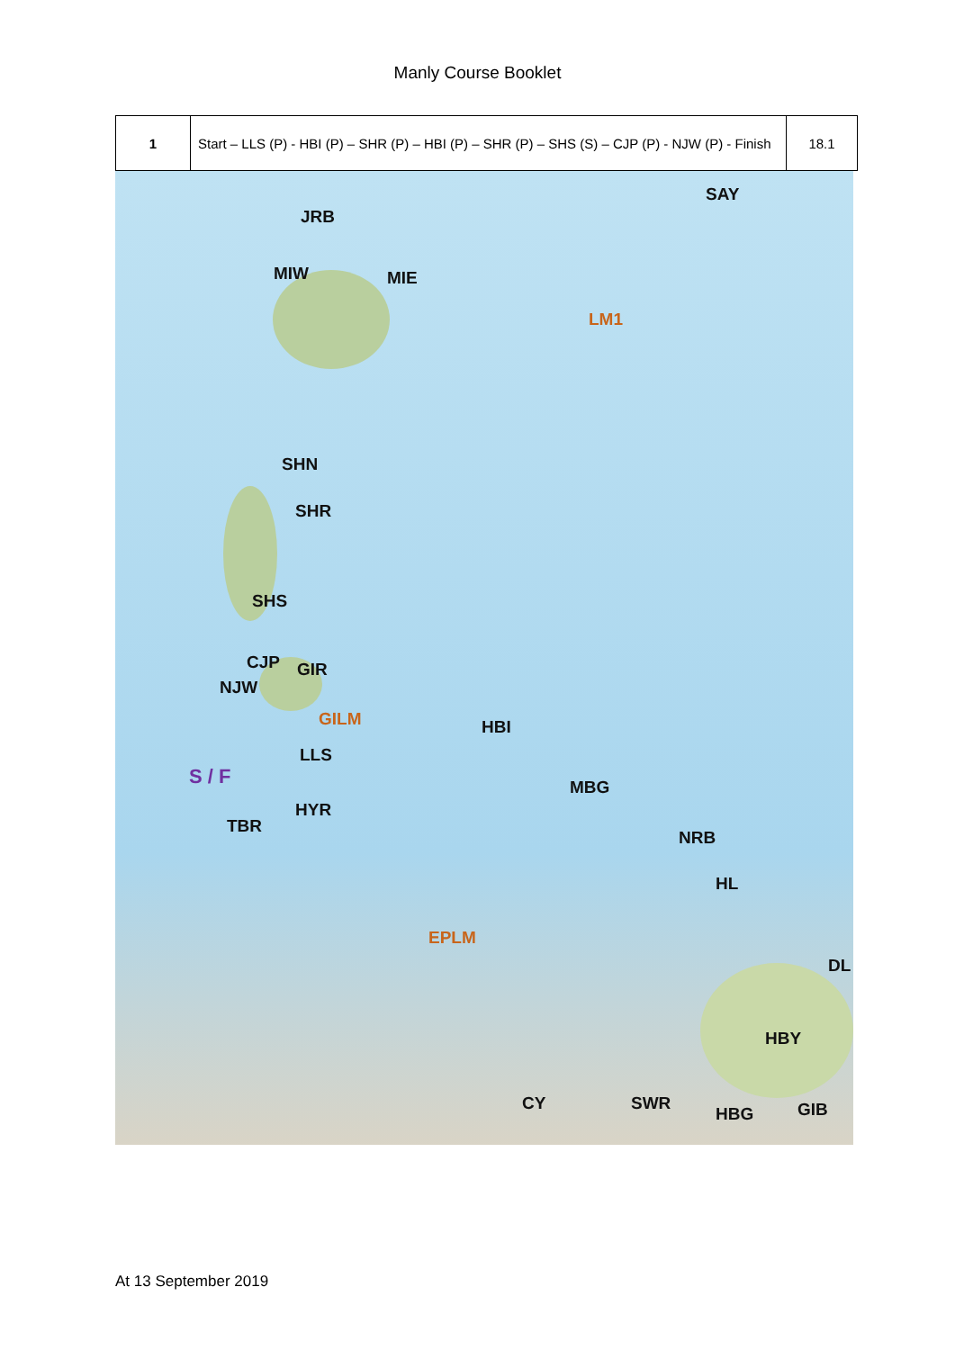Manly Course Booklet
| 1 | Start – LLS (P) - HBI (P) – SHR (P) – HBI (P) – SHR (P) – SHS (S) – CJP (P) - NJW (P) - Finish | 18.1 |
SAY
JRB
MIW MIE
LM1
SHN
SHR
SHS
CJP GIR
NJW
GILM HBI
LLS
S / F MBG
HYR
TBR
NRB
HL
EPLM
DL
HBY
CY SWR
HBG GIB
At 13 September 2019